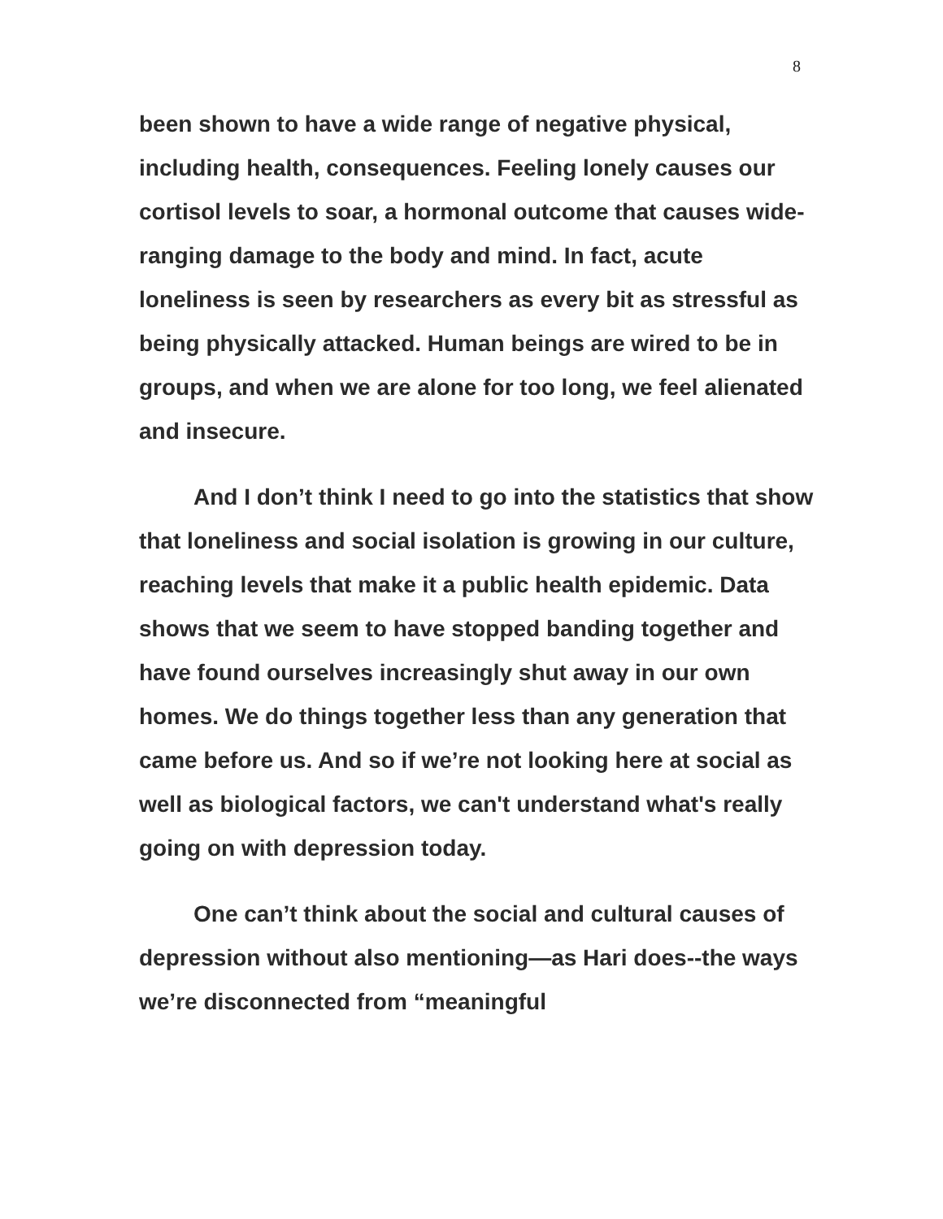8
been shown to have a wide range of negative physical, including health, consequences. Feeling lonely causes our cortisol levels to soar, a hormonal outcome that causes wide-ranging damage to the body and mind. In fact, acute loneliness is seen by researchers as every bit as stressful as being physically attacked. Human beings are wired to be in groups, and when we are alone for too long, we feel alienated and insecure.
And I don’t think I need to go into the statistics that show that loneliness and social isolation is growing in our culture, reaching levels that make it a public health epidemic. Data shows that we seem to have stopped banding together and have found ourselves increasingly shut away in our own homes. We do things together less than any generation that came before us. And so if we’re not looking here at social as well as biological factors, we can't understand what's really going on with depression today.
One can’t think about the social and cultural causes of depression without also mentioning—as Hari does--the ways we’re disconnected from “meaningful